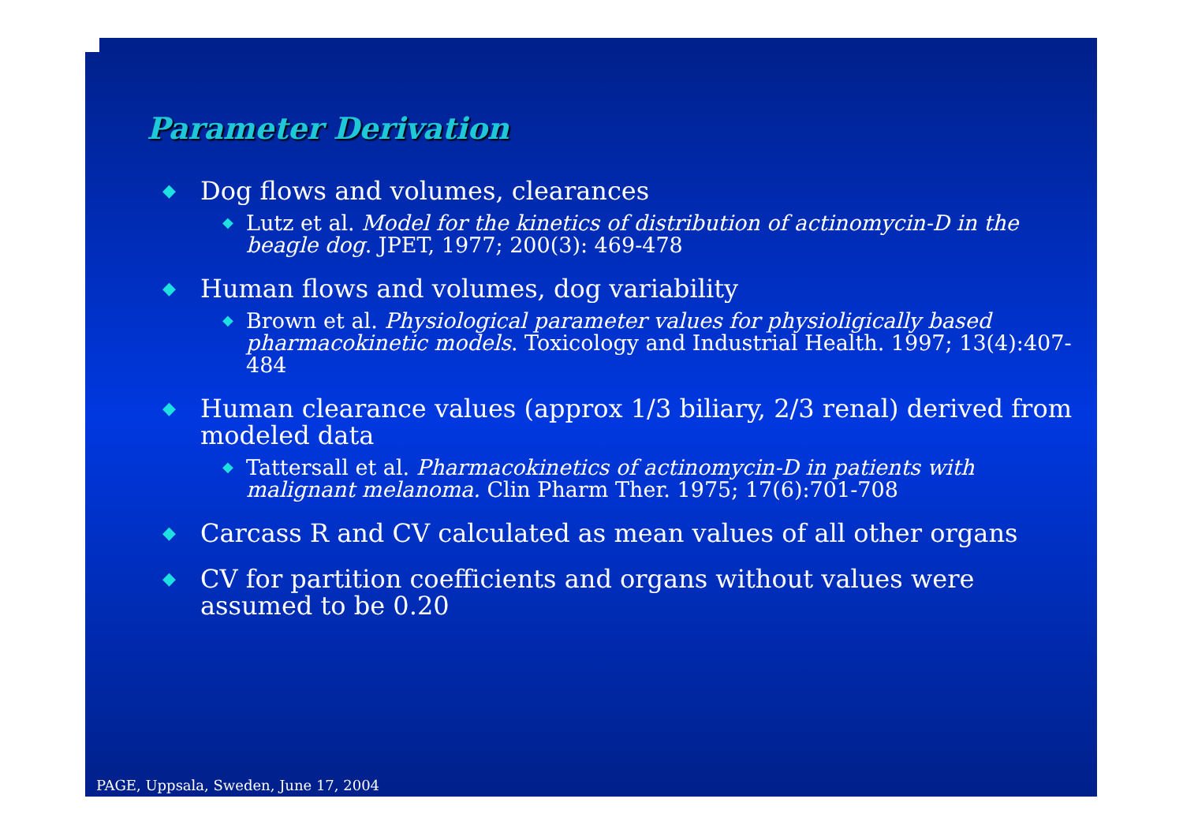Parameter Derivation
◆ Dog flows and volumes, clearances
◆ Lutz et al. Model for the kinetics of distribution of actinomycin-D in the beagle dog. JPET, 1977; 200(3): 469-478
◆ Human flows and volumes, dog variability
◆ Brown et al. Physiological parameter values for physioligically based pharmacokinetic models. Toxicology and Industrial Health. 1997; 13(4):407-484
◆ Human clearance values (approx 1/3 biliary, 2/3 renal) derived from modeled data
◆ Tattersall et al. Pharmacokinetics of actinomycin-D in patients with malignant melanoma. Clin Pharm Ther. 1975; 17(6):701-708
◆ Carcass R and CV calculated as mean values of all other organs
◆ CV for partition coefficients and organs without values were assumed to be 0.20
PAGE, Uppsala, Sweden, June 17, 2004